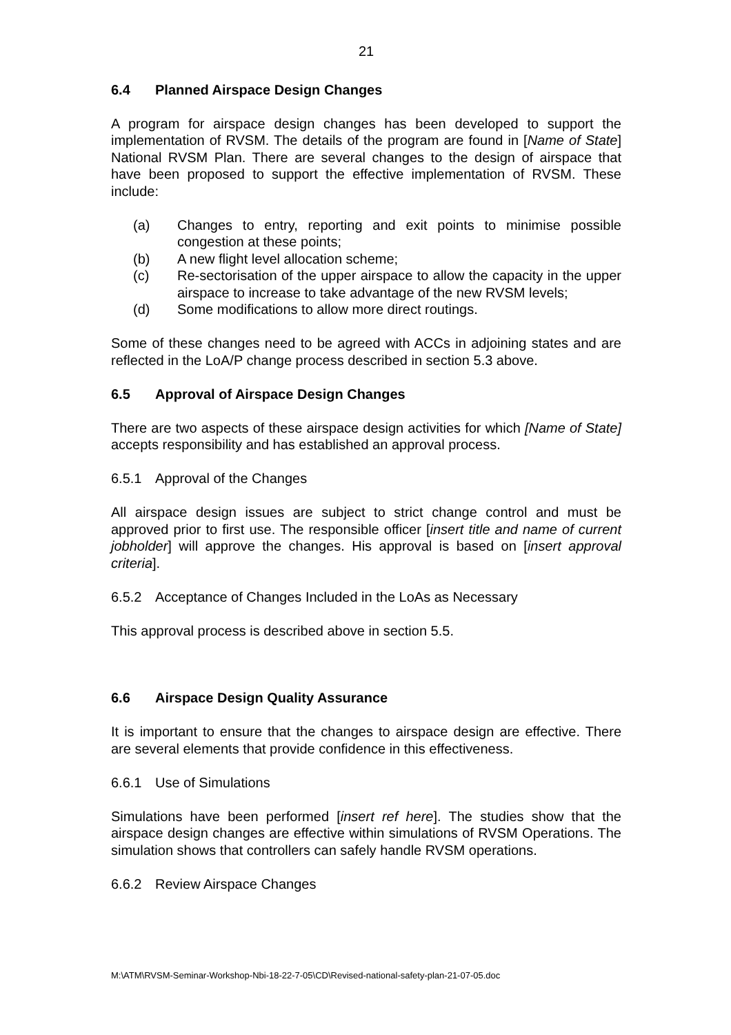21
6.4 Planned Airspace Design Changes
A program for airspace design changes has been developed to support the implementation of RVSM. The details of the program are found in [Name of State] National RVSM Plan. There are several changes to the design of airspace that have been proposed to support the effective implementation of RVSM. These include:
(a) Changes to entry, reporting and exit points to minimise possible congestion at these points;
(b) A new flight level allocation scheme;
(c) Re-sectorisation of the upper airspace to allow the capacity in the upper airspace to increase to take advantage of the new RVSM levels;
(d) Some modifications to allow more direct routings.
Some of these changes need to be agreed with ACCs in adjoining states and are reflected in the LoA/P change process described in section 5.3 above.
6.5 Approval of Airspace Design Changes
There are two aspects of these airspace design activities for which [Name of State] accepts responsibility and has established an approval process.
6.5.1 Approval of the Changes
All airspace design issues are subject to strict change control and must be approved prior to first use. The responsible officer [insert title and name of current jobholder] will approve the changes. His approval is based on [insert approval criteria].
6.5.2 Acceptance of Changes Included in the LoAs as Necessary
This approval process is described above in section 5.5.
6.6 Airspace Design Quality Assurance
It is important to ensure that the changes to airspace design are effective. There are several elements that provide confidence in this effectiveness.
6.6.1 Use of Simulations
Simulations have been performed [insert ref here]. The studies show that the airspace design changes are effective within simulations of RVSM Operations. The simulation shows that controllers can safely handle RVSM operations.
6.6.2 Review Airspace Changes
M:\ATM\RVSM-Seminar-Workshop-Nbi-18-22-7-05\CD\Revised-national-safety-plan-21-07-05.doc